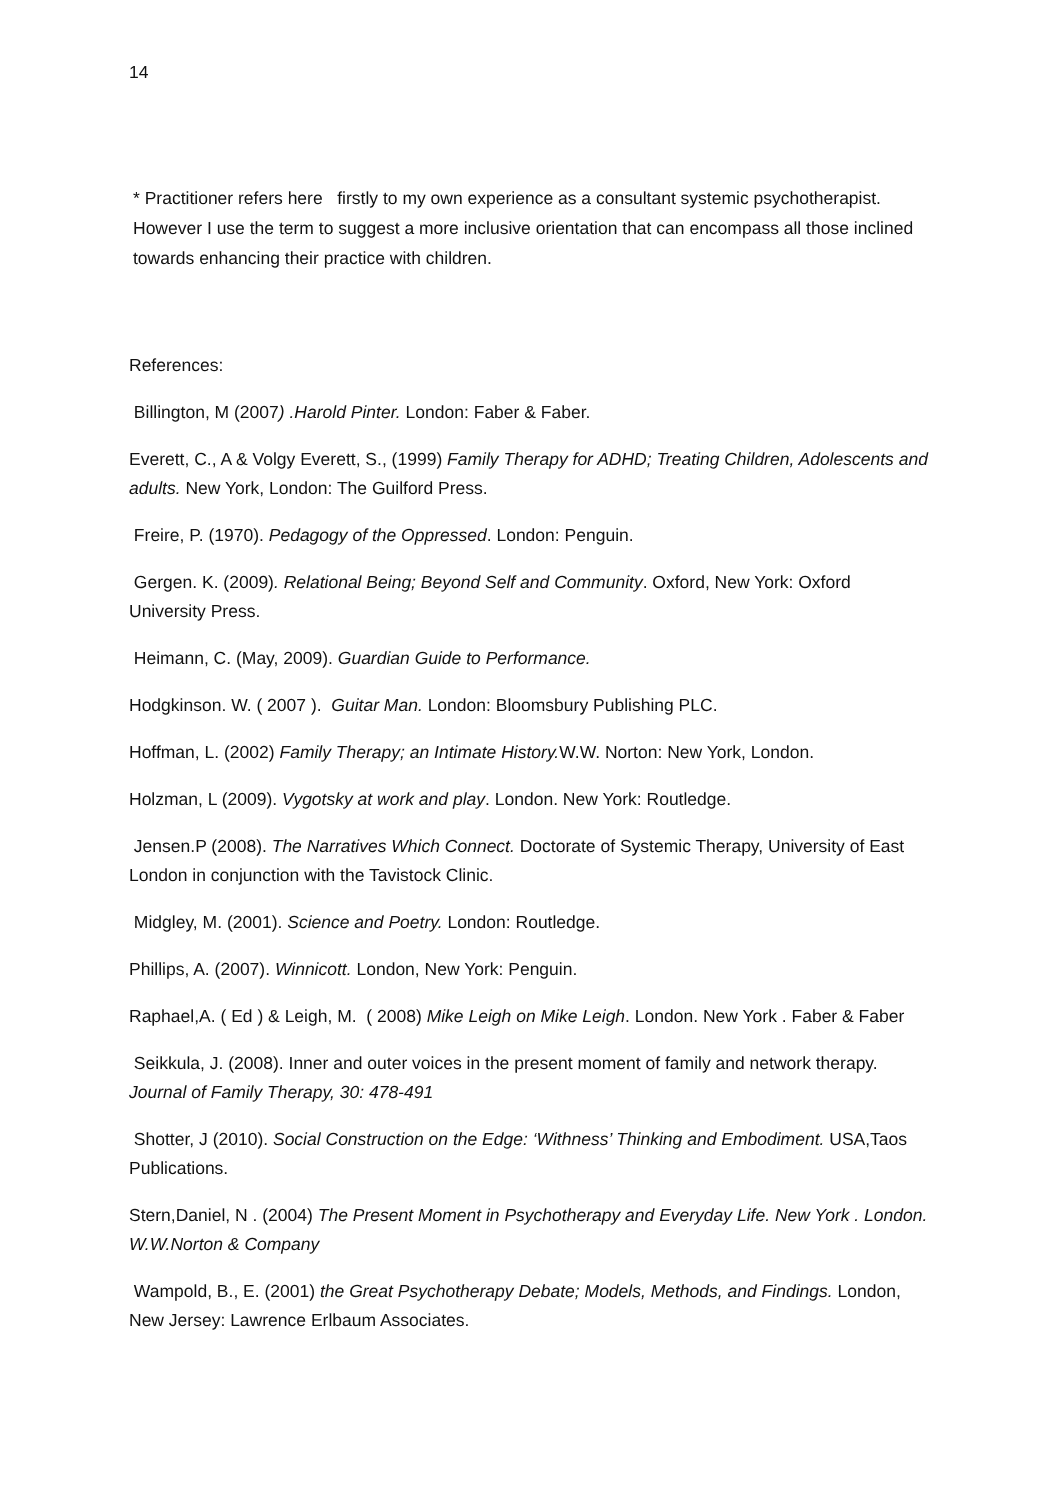14
* Practitioner refers here firstly to my own experience as a consultant systemic psychotherapist. However I use the term to suggest a more inclusive orientation that can encompass all those inclined towards enhancing their practice with children.
References:
Billington, M (2007) .Harold Pinter. London: Faber & Faber.
Everett, C., A & Volgy Everett, S., (1999) Family Therapy for ADHD; Treating Children, Adolescents and adults. New York, London: The Guilford Press.
Freire, P. (1970). Pedagogy of the Oppressed. London: Penguin.
Gergen. K. (2009). Relational Being; Beyond Self and Community. Oxford, New York: Oxford University Press.
Heimann, C. (May, 2009). Guardian Guide to Performance.
Hodgkinson. W. ( 2007 ). Guitar Man. London: Bloomsbury Publishing PLC.
Hoffman, L. (2002) Family Therapy; an Intimate History. W.W. Norton: New York, London.
Holzman, L (2009). Vygotsky at work and play. London. New York: Routledge.
Jensen.P (2008). The Narratives Which Connect. Doctorate of Systemic Therapy, University of East London in conjunction with the Tavistock Clinic.
Midgley, M. (2001). Science and Poetry. London: Routledge.
Phillips, A. (2007). Winnicott. London, New York: Penguin.
Raphael,A. ( Ed ) & Leigh, M. ( 2008) Mike Leigh on Mike Leigh. London. New York . Faber & Faber
Seikkula, J. (2008). Inner and outer voices in the present moment of family and network therapy. Journal of Family Therapy, 30: 478-491
Shotter, J (2010). Social Construction on the Edge: ‘Withness’ Thinking and Embodiment. USA,Taos Publications.
Stern,Daniel, N . (2004) The Present Moment in Psychotherapy and Everyday Life. New York . London. W.W.Norton & Company
Wampold, B., E. (2001) the Great Psychotherapy Debate; Models, Methods, and Findings. London, New Jersey: Lawrence Erlbaum Associates.